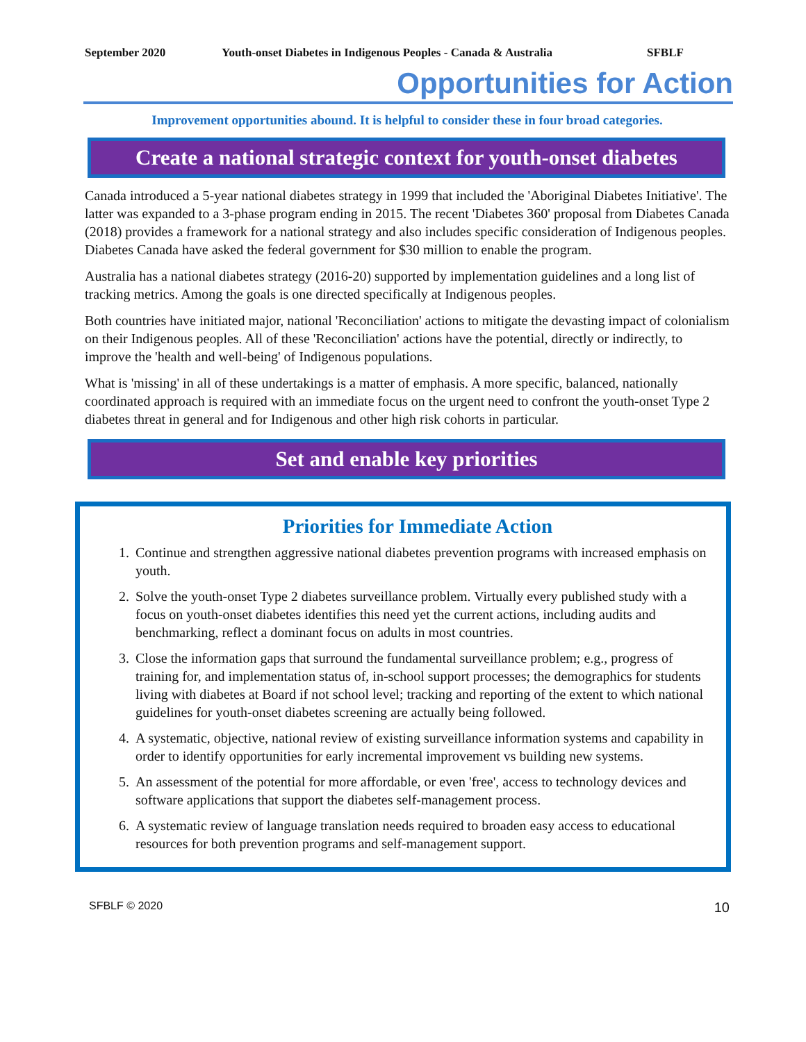September 2020 Youth-onset Diabetes in Indigenous Peoples - Canada & Australia SFBLF
Opportunities for Action
Improvement opportunities abound. It is helpful to consider these in four broad categories.
Create a national strategic context for youth-onset diabetes
Canada introduced a 5-year national diabetes strategy in 1999 that included the 'Aboriginal Diabetes Initiative'. The latter was expanded to a 3-phase program ending in 2015. The recent 'Diabetes 360' proposal from Diabetes Canada (2018) provides a framework for a national strategy and also includes specific consideration of Indigenous peoples. Diabetes Canada have asked the federal government for $30 million to enable the program.
Australia has a national diabetes strategy (2016-20) supported by implementation guidelines and a long list of tracking metrics. Among the goals is one directed specifically at Indigenous peoples.
Both countries have initiated major, national 'Reconciliation' actions to mitigate the devasting impact of colonialism on their Indigenous peoples. All of these 'Reconciliation' actions have the potential, directly or indirectly, to improve the 'health and well-being' of Indigenous populations.
What is 'missing' in all of these undertakings is a matter of emphasis. A more specific, balanced, nationally coordinated approach is required with an immediate focus on the urgent need to confront the youth-onset Type 2 diabetes threat in general and for Indigenous and other high risk cohorts in particular.
Set and enable key priorities
Priorities for Immediate Action
1. Continue and strengthen aggressive national diabetes prevention programs with increased emphasis on youth.
2. Solve the youth-onset Type 2 diabetes surveillance problem. Virtually every published study with a focus on youth-onset diabetes identifies this need yet the current actions, including audits and benchmarking, reflect a dominant focus on adults in most countries.
3. Close the information gaps that surround the fundamental surveillance problem; e.g., progress of training for, and implementation status of, in-school support processes; the demographics for students living with diabetes at Board if not school level; tracking and reporting of the extent to which national guidelines for youth-onset diabetes screening are actually being followed.
4. A systematic, objective, national review of existing surveillance information systems and capability in order to identify opportunities for early incremental improvement vs building new systems.
5. An assessment of the potential for more affordable, or even 'free', access to technology devices and software applications that support the diabetes self-management process.
6. A systematic review of language translation needs required to broaden easy access to educational resources for both prevention programs and self-management support.
SFBLF © 2020 10